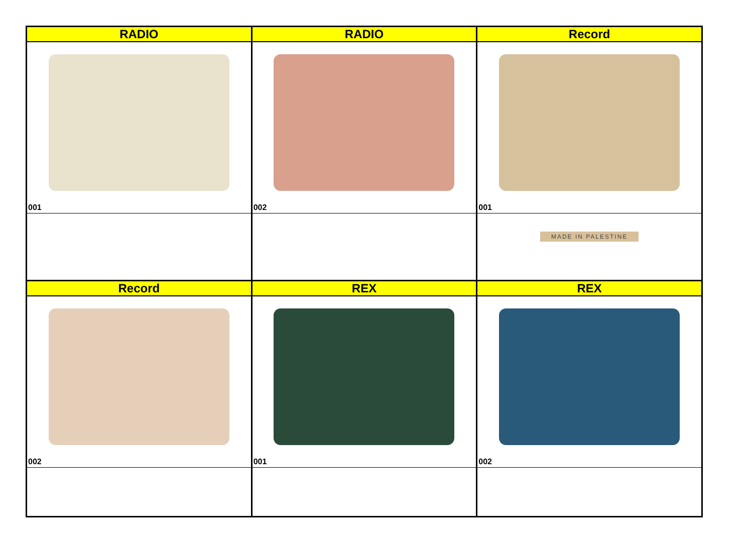| RADIO | RADIO | Record |
| --- | --- | --- |
| 001 | 002 | 001 |
| | | MADE IN PALESTINE |
| Record | REX | REX |
| 002 | 001 | 002 |